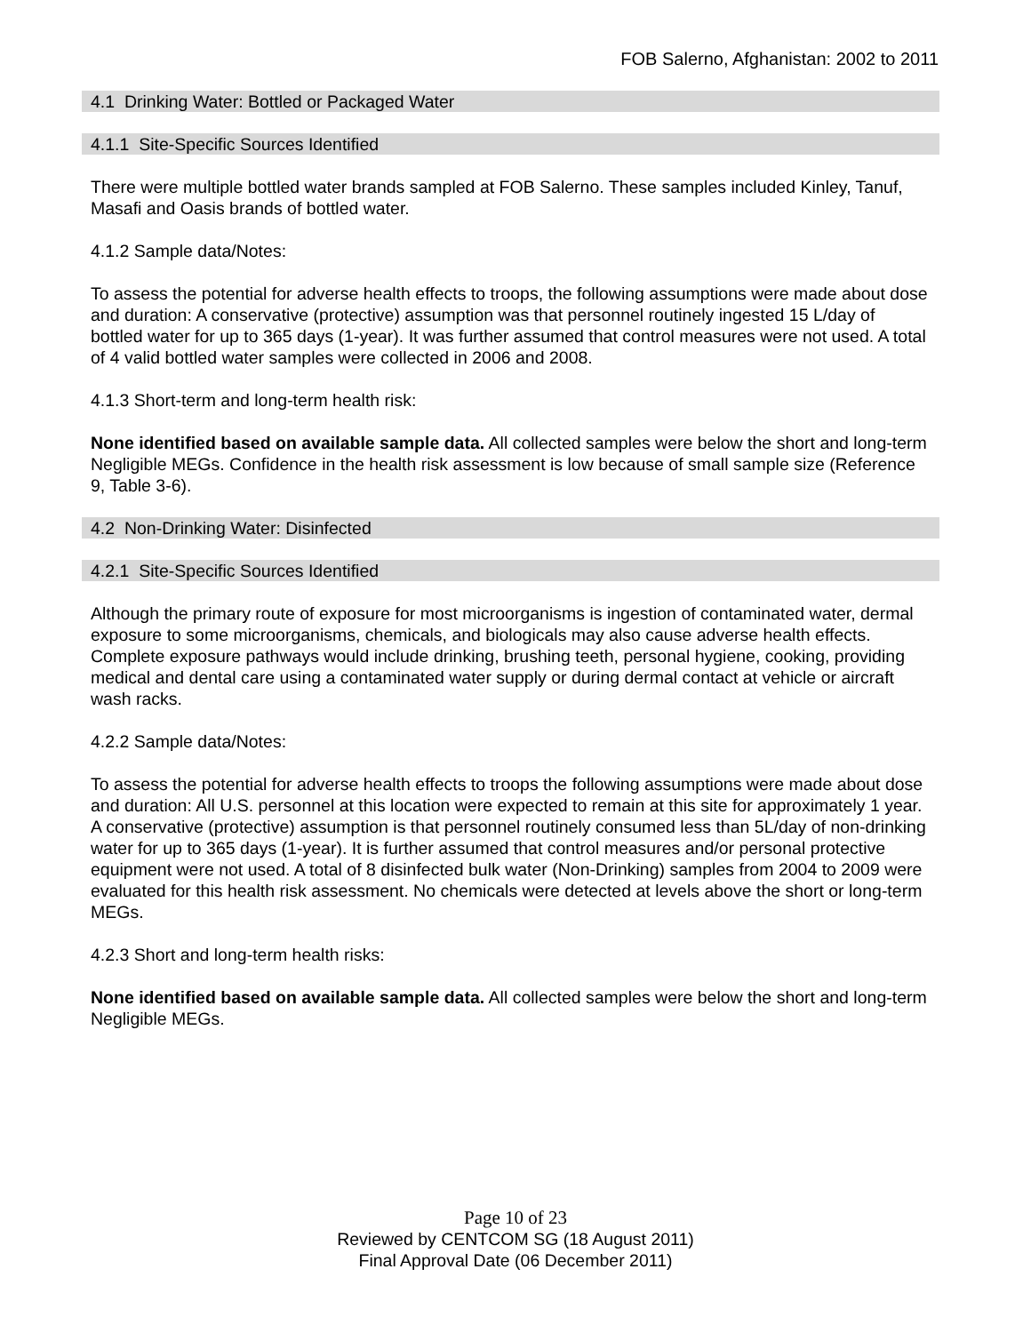FOB Salerno, Afghanistan: 2002 to 2011
4.1 Drinking Water: Bottled or Packaged Water
4.1.1 Site-Specific Sources Identified
There were multiple bottled water brands sampled at FOB Salerno. These samples included Kinley, Tanuf, Masafi and Oasis brands of bottled water.
4.1.2 Sample data/Notes:
To assess the potential for adverse health effects to troops, the following assumptions were made about dose and duration: A conservative (protective) assumption was that personnel routinely ingested 15 L/day of bottled water for up to 365 days (1-year). It was further assumed that control measures were not used. A total of 4 valid bottled water samples were collected in 2006 and 2008.
4.1.3 Short-term and long-term health risk:
None identified based on available sample data. All collected samples were below the short and long-term Negligible MEGs. Confidence in the health risk assessment is low because of small sample size (Reference 9, Table 3-6).
4.2 Non-Drinking Water: Disinfected
4.2.1 Site-Specific Sources Identified
Although the primary route of exposure for most microorganisms is ingestion of contaminated water, dermal exposure to some microorganisms, chemicals, and biologicals may also cause adverse health effects. Complete exposure pathways would include drinking, brushing teeth, personal hygiene, cooking, providing medical and dental care using a contaminated water supply or during dermal contact at vehicle or aircraft wash racks.
4.2.2 Sample data/Notes:
To assess the potential for adverse health effects to troops the following assumptions were made about dose and duration: All U.S. personnel at this location were expected to remain at this site for approximately 1 year. A conservative (protective) assumption is that personnel routinely consumed less than 5L/day of non-drinking water for up to 365 days (1-year). It is further assumed that control measures and/or personal protective equipment were not used. A total of 8 disinfected bulk water (Non-Drinking) samples from 2004 to 2009 were evaluated for this health risk assessment. No chemicals were detected at levels above the short or long-term MEGs.
4.2.3 Short and long-term health risks:
None identified based on available sample data. All collected samples were below the short and long-term Negligible MEGs.
Page 10 of 23
Reviewed by CENTCOM SG (18 August 2011)
Final Approval Date (06 December 2011)